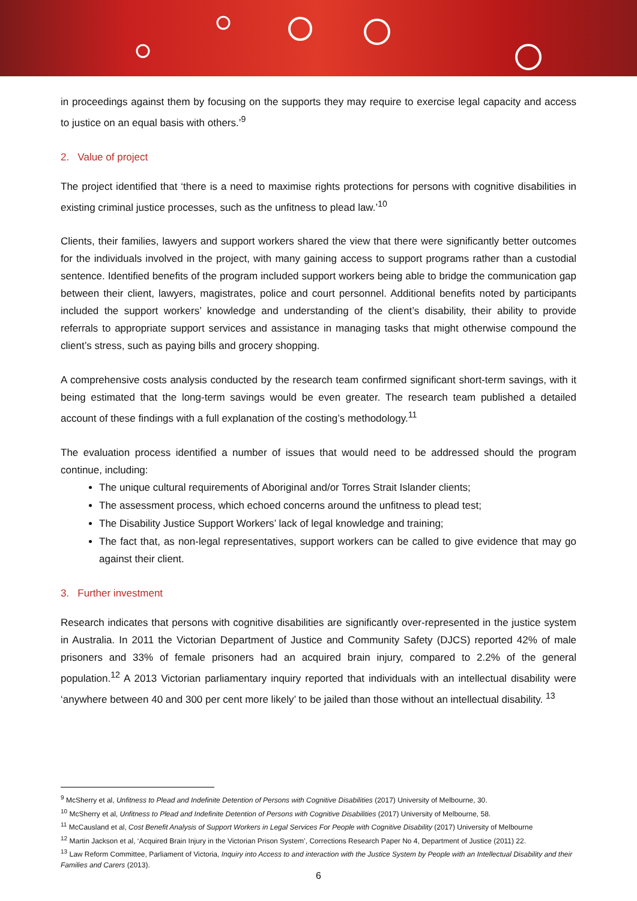in proceedings against them by focusing on the supports they may require to exercise legal capacity and access to justice on an equal basis with others.’<sup>9</sup>
2. Value of project
The project identified that ‘there is a need to maximise rights protections for persons with cognitive disabilities in existing criminal justice processes, such as the unfitness to plead law.’<sup>10</sup>
Clients, their families, lawyers and support workers shared the view that there were significantly better outcomes for the individuals involved in the project, with many gaining access to support programs rather than a custodial sentence. Identified benefits of the program included support workers being able to bridge the communication gap between their client, lawyers, magistrates, police and court personnel. Additional benefits noted by participants included the support workers’ knowledge and understanding of the client’s disability, their ability to provide referrals to appropriate support services and assistance in managing tasks that might otherwise compound the client’s stress, such as paying bills and grocery shopping.
A comprehensive costs analysis conducted by the research team confirmed significant short-term savings, with it being estimated that the long-term savings would be even greater. The research team published a detailed account of these findings with a full explanation of the costing’s methodology.<sup>11</sup>
The evaluation process identified a number of issues that would need to be addressed should the program continue, including:
The unique cultural requirements of Aboriginal and/or Torres Strait Islander clients;
The assessment process, which echoed concerns around the unfitness to plead test;
The Disability Justice Support Workers’ lack of legal knowledge and training;
The fact that, as non-legal representatives, support workers can be called to give evidence that may go against their client.
3. Further investment
Research indicates that persons with cognitive disabilities are significantly over-represented in the justice system in Australia. In 2011 the Victorian Department of Justice and Community Safety (DJCS) reported 42% of male prisoners and 33% of female prisoners had an acquired brain injury, compared to 2.2% of the general population.<sup>12</sup> A 2013 Victorian parliamentary inquiry reported that individuals with an intellectual disability were ‘anywhere between 40 and 300 per cent more likely’ to be jailed than those without an intellectual disability. <sup>13</sup>
<sup>9</sup> McSherry et al, Unfitness to Plead and Indefinite Detention of Persons with Cognitive Disabilities (2017) University of Melbourne, 30.
<sup>10</sup> McSherry et al, Unfitness to Plead and Indefinite Detention of Persons with Cognitive Disabilities (2017) University of Melbourne, 58.
<sup>11</sup> McCausland et al, Cost Benefit Analysis of Support Workers in Legal Services For People with Cognitive Disability (2017) University of Melbourne
<sup>12</sup> Martin Jackson et al, ‘Acquired Brain Injury in the Victorian Prison System’, Corrections Research Paper No 4, Department of Justice (2011) 22.
<sup>13</sup> Law Reform Committee, Parliament of Victoria, Inquiry into Access to and interaction with the Justice System by People with an Intellectual Disability and their Families and Carers (2013).
6